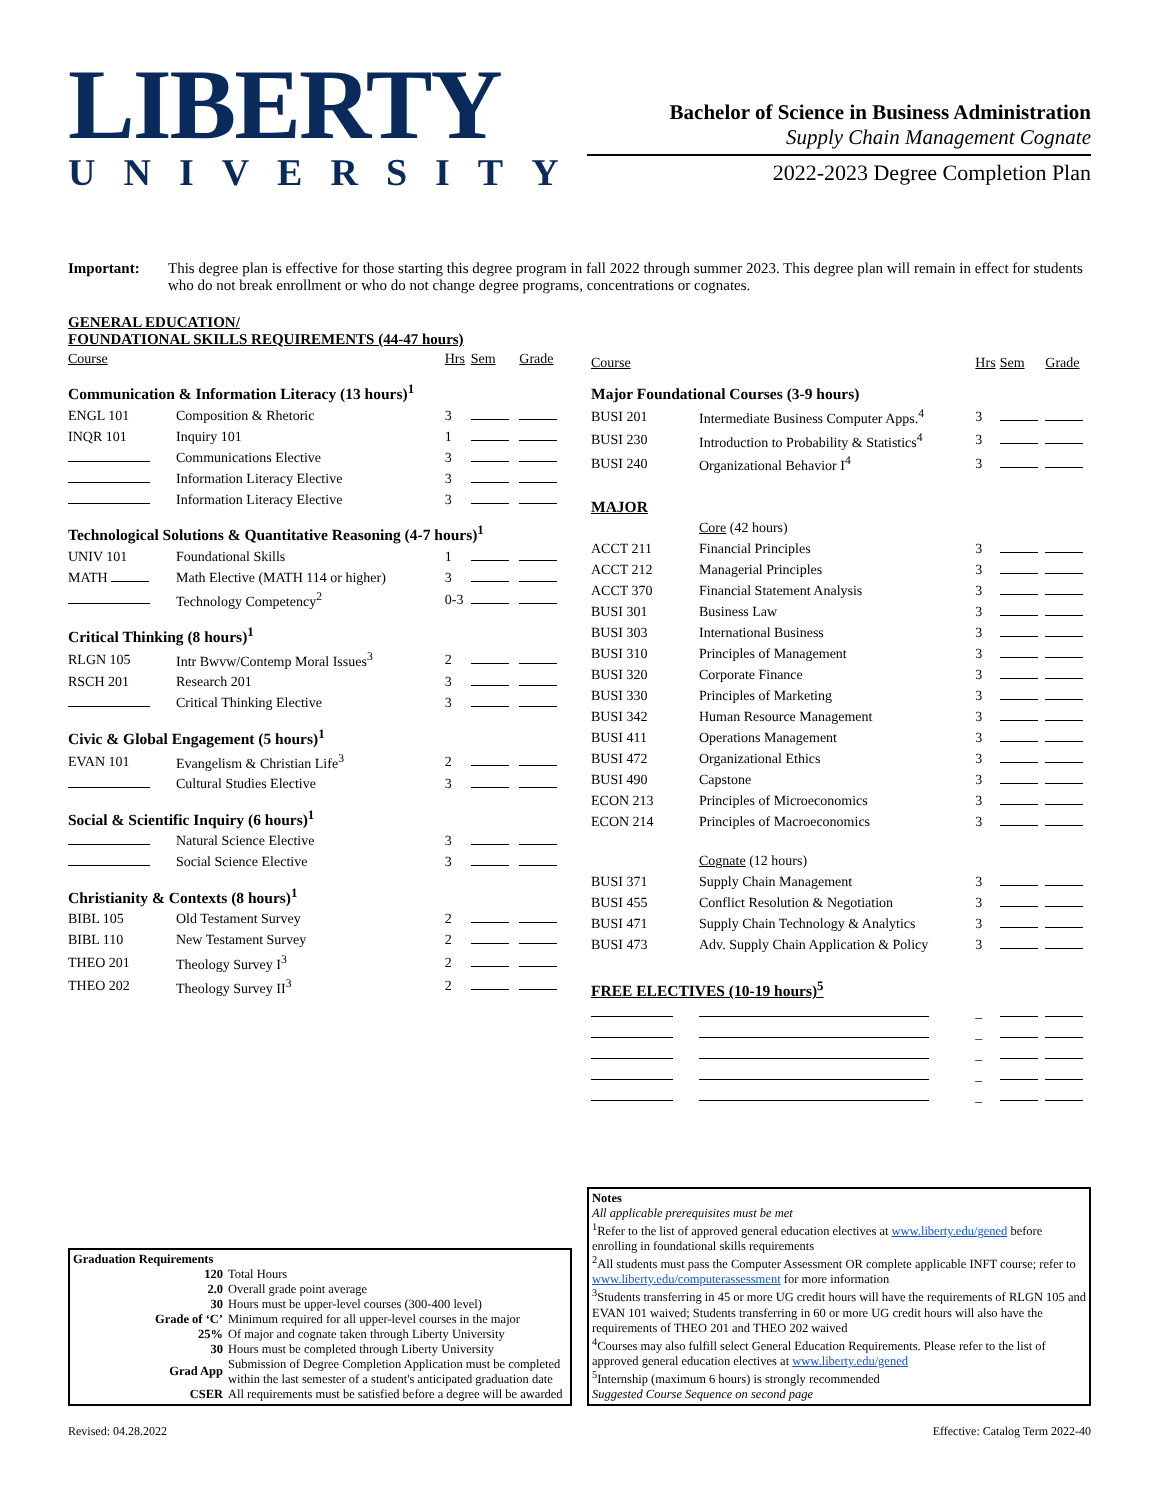LIBERTY
UNIVERSITY
Bachelor of Science in Business Administration
Supply Chain Management Cognate
2022-2023 Degree Completion Plan
Important: This degree plan is effective for those starting this degree program in fall 2022 through summer 2023. This degree plan will remain in effect for students who do not break enrollment or who do not change degree programs, concentrations or cognates.
GENERAL EDUCATION/
FOUNDATIONAL SKILLS REQUIREMENTS (44-47 hours)
| Course | | Hrs | Sem | Grade |
| --- | --- | --- | --- | --- |
| Communication & Information Literacy (13 hours)<sup>1</sup> | | | | |
| ENGL 101 | Composition & Rhetoric | 3 | | |
| INQR 101 | Inquiry 101 | 1 | | |
| | Communications Elective | 3 | | |
| | Information Literacy Elective | 3 | | |
| | Information Literacy Elective | 3 | | |
| Technological Solutions & Quantitative Reasoning (4-7 hours)<sup>1</sup> | | | | |
| UNIV 101 | Foundational Skills | 1 | | |
| MATH | Math Elective (MATH 114 or higher) | 3 | | |
| | Technology Competency<sup>2</sup> | 0-3 | | |
| Critical Thinking (8 hours)<sup>1</sup> | | | | |
| RLGN 105 | Intr Bwvw/Contemp Moral Issues<sup>3</sup> | 2 | | |
| RSCH 201 | Research 201 | 3 | | |
| | Critical Thinking Elective | 3 | | |
| Civic & Global Engagement (5 hours)<sup>1</sup> | | | | |
| EVAN 101 | Evangelism & Christian Life<sup>3</sup> | 2 | | |
| | Cultural Studies Elective | 3 | | |
| Social & Scientific Inquiry (6 hours)<sup>1</sup> | | | | |
| | Natural Science Elective | 3 | | |
| | Social Science Elective | 3 | | |
| Christianity & Contexts (8 hours)<sup>1</sup> | | | | |
| BIBL 105 | Old Testament Survey | 2 | | |
| BIBL 110 | New Testament Survey | 2 | | |
| THEO 201 | Theology Survey I<sup>3</sup> | 2 | | |
| THEO 202 | Theology Survey II<sup>3</sup> | 2 | | |
| Course | | Hrs | Sem | Grade |
| --- | --- | --- | --- | --- |
| Major Foundational Courses (3-9 hours) | | | | |
| BUSI 201 | Intermediate Business Computer Apps.<sup>4</sup> | 3 | | |
| BUSI 230 | Introduction to Probability & Statistics<sup>4</sup> | 3 | | |
| BUSI 240 | Organizational Behavior I<sup>4</sup> | 3 | | |
| MAJOR | | | | |
| | Core (42 hours) | | | |
| ACCT 211 | Financial Principles | 3 | | |
| ACCT 212 | Managerial Principles | 3 | | |
| ACCT 370 | Financial Statement Analysis | 3 | | |
| BUSI 301 | Business Law | 3 | | |
| BUSI 303 | International Business | 3 | | |
| BUSI 310 | Principles of Management | 3 | | |
| BUSI 320 | Corporate Finance | 3 | | |
| BUSI 330 | Principles of Marketing | 3 | | |
| BUSI 342 | Human Resource Management | 3 | | |
| BUSI 411 | Operations Management | 3 | | |
| BUSI 472 | Organizational Ethics | 3 | | |
| BUSI 490 | Capstone | 3 | | |
| ECON 213 | Principles of Microeconomics | 3 | | |
| ECON 214 | Principles of Macroeconomics | 3 | | |
| | Cognate (12 hours) | | | |
| BUSI 371 | Supply Chain Management | 3 | | |
| BUSI 455 | Conflict Resolution & Negotiation | 3 | | |
| BUSI 471 | Supply Chain Technology & Analytics | 3 | | |
| BUSI 473 | Adv. Supply Chain Application & Policy | 3 | | |
| FREE ELECTIVES (10-19 hours)<sup>5</sup> | | | | |
| | | _ | | |
| | | _ | | |
| | | _ | | |
| | | _ | | |
| | | _ | | |
Graduation Requirements
| 120 | Total Hours |
| 2.0 | Overall grade point average |
| 30 | Hours must be upper-level courses (300-400 level) |
| Grade of ‘C’ | Minimum required for all upper-level courses in the major |
| 25% | Of major and cognate taken through Liberty University |
| 30 | Hours must be completed through Liberty University |
| Grad App | Submission of Degree Completion Application must be completed within the last semester of a student's anticipated graduation date |
| CSER | All requirements must be satisfied before a degree will be awarded |
Notes
All applicable prerequisites must be met
<sup>1</sup> Refer to the list of approved general education electives at www.liberty.edu/gened before enrolling in foundational skills requirements
<sup>2</sup> All students must pass the Computer Assessment OR complete applicable INFT course; refer to www.liberty.edu/computerassessment for more information
<sup>3</sup> Students transferring in 45 or more UG credit hours will have the requirements of RLGN 105 and EVAN 101 waived; Students transferring in 60 or more UG credit hours will also have the requirements of THEO 201 and THEO 202 waived
<sup>4</sup> Courses may also fulfill select General Education Requirements. Please refer to the list of approved general education electives at www.liberty.edu/gened
<sup>5</sup> Internship (maximum 6 hours) is strongly recommended
Suggested Course Sequence on second page
Revised: 04.28.2022 Effective: Catalog Term 2022-40